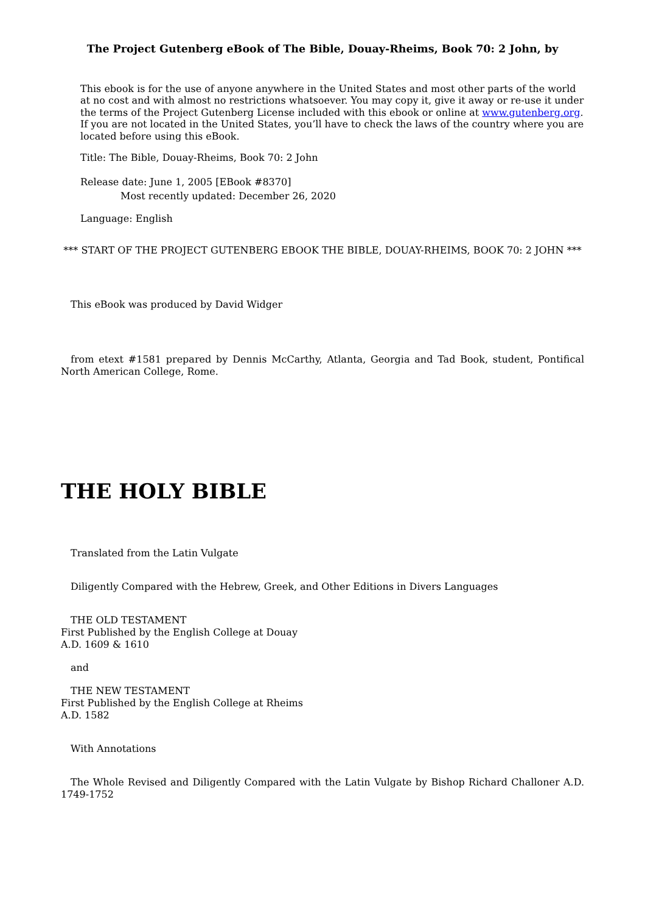The Project Gutenberg eBook of The Bible, Douay-Rheims, Book 70: 2 John, by
This ebook is for the use of anyone anywhere in the United States and most other parts of the world at no cost and with almost no restrictions whatsoever. You may copy it, give it away or re-use it under the terms of the Project Gutenberg License included with this ebook or online at www.gutenberg.org. If you are not located in the United States, you’ll have to check the laws of the country where you are located before using this eBook.
Title: The Bible, Douay-Rheims, Book 70: 2 John
Release date: June 1, 2005 [EBook #8370]
Most recently updated: December 26, 2020
Language: English
*** START OF THE PROJECT GUTENBERG EBOOK THE BIBLE, DOUAY-RHEIMS, BOOK 70: 2 JOHN ***
This eBook was produced by David Widger
from etext #1581 prepared by Dennis McCarthy, Atlanta, Georgia and Tad Book, student, Pontifical North American College, Rome.
THE HOLY BIBLE
Translated from the Latin Vulgate
Diligently Compared with the Hebrew, Greek, and Other Editions in Divers Languages
THE OLD TESTAMENT
First Published by the English College at Douay
A.D. 1609 & 1610
and
THE NEW TESTAMENT
First Published by the English College at Rheims
A.D. 1582
With Annotations
The Whole Revised and Diligently Compared with the Latin Vulgate by Bishop Richard Challoner A.D. 1749-1752